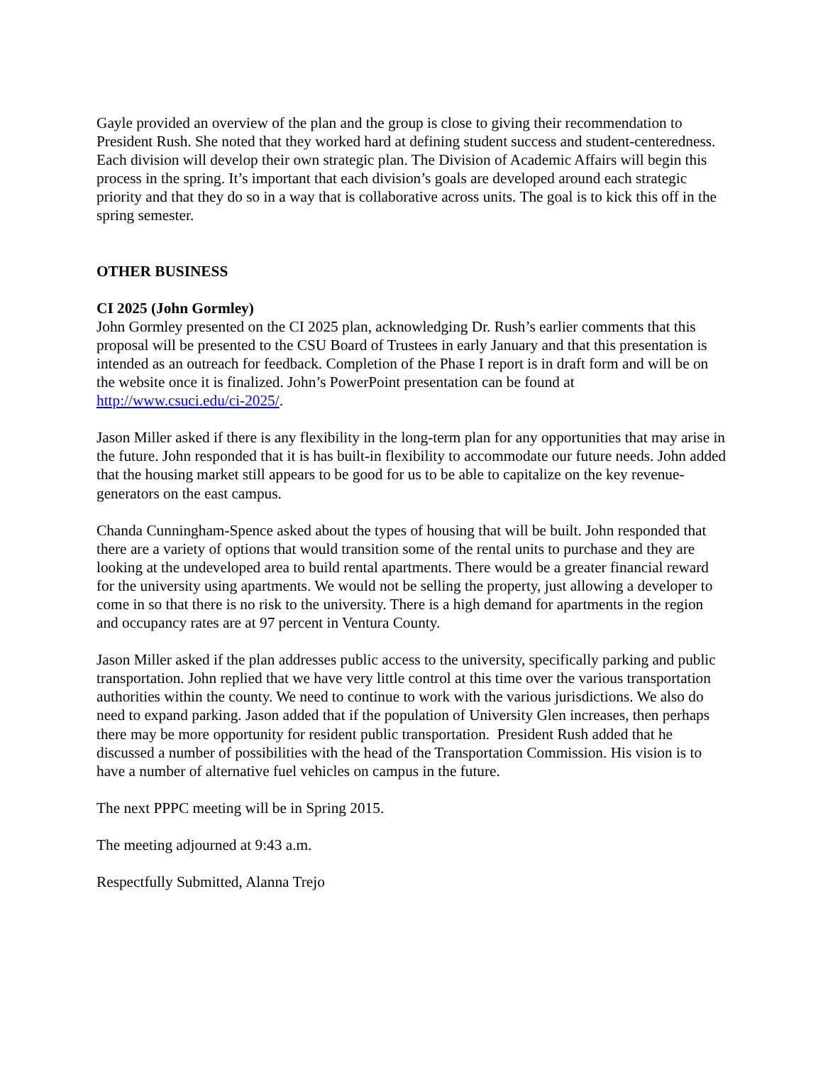Gayle provided an overview of the plan and the group is close to giving their recommendation to President Rush. She noted that they worked hard at defining student success and student-centeredness. Each division will develop their own strategic plan. The Division of Academic Affairs will begin this process in the spring. It’s important that each division’s goals are developed around each strategic priority and that they do so in a way that is collaborative across units. The goal is to kick this off in the spring semester.
OTHER BUSINESS
CI 2025 (John Gormley)
John Gormley presented on the CI 2025 plan, acknowledging Dr. Rush’s earlier comments that this proposal will be presented to the CSU Board of Trustees in early January and that this presentation is intended as an outreach for feedback. Completion of the Phase I report is in draft form and will be on the website once it is finalized. John’s PowerPoint presentation can be found at http://www.csuci.edu/ci-2025/.
Jason Miller asked if there is any flexibility in the long-term plan for any opportunities that may arise in the future. John responded that it is has built-in flexibility to accommodate our future needs. John added that the housing market still appears to be good for us to be able to capitalize on the key revenue-generators on the east campus.
Chanda Cunningham-Spence asked about the types of housing that will be built. John responded that there are a variety of options that would transition some of the rental units to purchase and they are looking at the undeveloped area to build rental apartments. There would be a greater financial reward for the university using apartments. We would not be selling the property, just allowing a developer to come in so that there is no risk to the university. There is a high demand for apartments in the region and occupancy rates are at 97 percent in Ventura County.
Jason Miller asked if the plan addresses public access to the university, specifically parking and public transportation. John replied that we have very little control at this time over the various transportation authorities within the county. We need to continue to work with the various jurisdictions. We also do need to expand parking. Jason added that if the population of University Glen increases, then perhaps there may be more opportunity for resident public transportation. President Rush added that he discussed a number of possibilities with the head of the Transportation Commission. His vision is to have a number of alternative fuel vehicles on campus in the future.
The next PPPC meeting will be in Spring 2015.
The meeting adjourned at 9:43 a.m.
Respectfully Submitted, Alanna Trejo